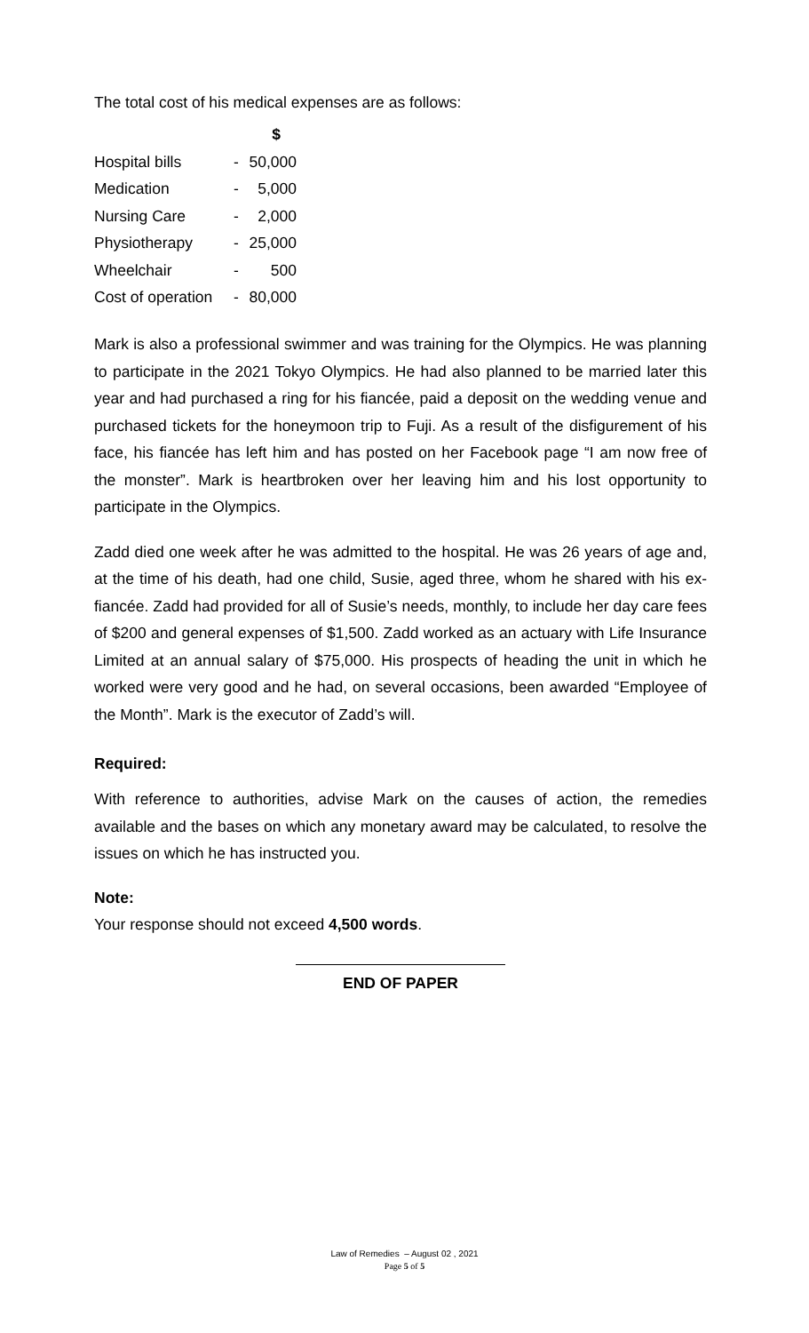The total cost of his medical expenses are as follows:
| | | $ |
| --- | --- | --- |
| Hospital bills | - | 50,000 |
| Medication | - | 5,000 |
| Nursing Care | - | 2,000 |
| Physiotherapy | - | 25,000 |
| Wheelchair | - | 500 |
| Cost of operation | - | 80,000 |
Mark is also a professional swimmer and was training for the Olympics. He was planning to participate in the 2021 Tokyo Olympics. He had also planned to be married later this year and had purchased a ring for his fiancée, paid a deposit on the wedding venue and purchased tickets for the honeymoon trip to Fuji. As a result of the disfigurement of his face, his fiancée has left him and has posted on her Facebook page “I am now free of the monster”. Mark is heartbroken over her leaving him and his lost opportunity to participate in the Olympics.
Zadd died one week after he was admitted to the hospital. He was 26 years of age and, at the time of his death, had one child, Susie, aged three, whom he shared with his ex-fiancée. Zadd had provided for all of Susie’s needs, monthly, to include her day care fees of $200 and general expenses of $1,500. Zadd worked as an actuary with Life Insurance Limited at an annual salary of $75,000. His prospects of heading the unit in which he worked were very good and he had, on several occasions, been awarded “Employee of the Month”. Mark is the executor of Zadd’s will.
Required:
With reference to authorities, advise Mark on the causes of action, the remedies available and the bases on which any monetary award may be calculated, to resolve the issues on which he has instructed you.
Note:
Your response should not exceed 4,500 words.
END OF PAPER
Law of Remedies – August 02 , 2021
Page 5 of 5